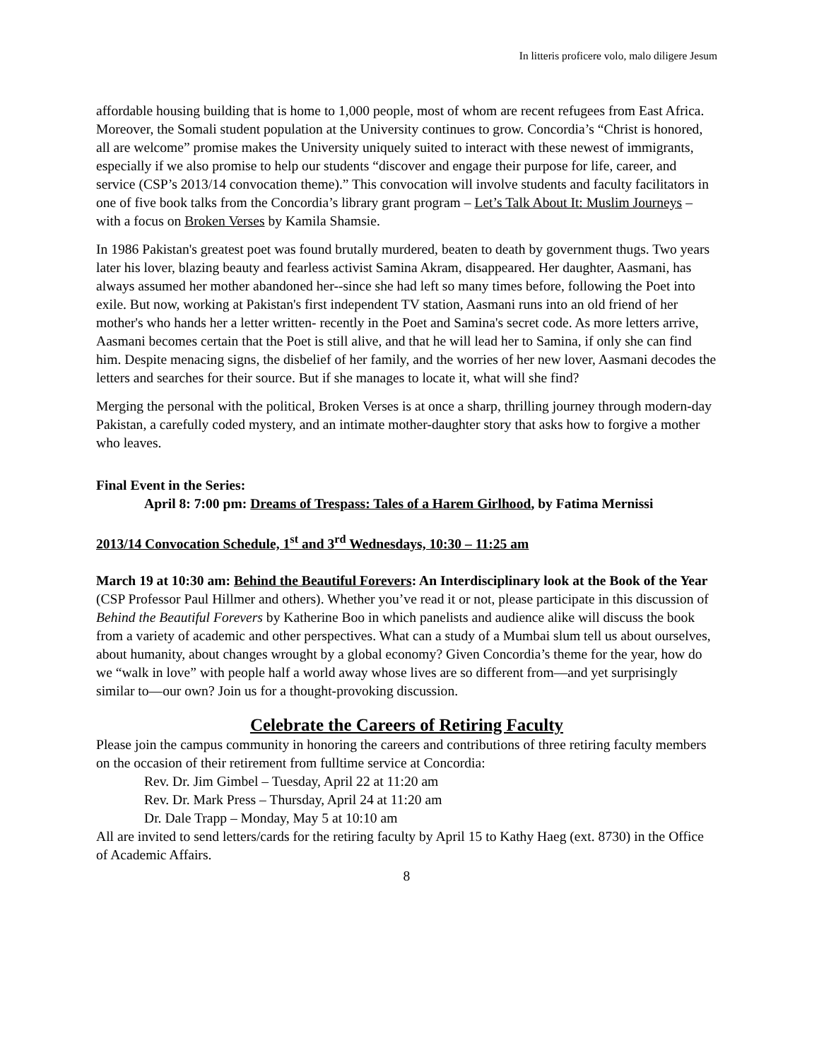In litteris proficere volo, malo diligere Jesum
affordable housing building that is home to 1,000 people, most of whom are recent refugees from East Africa. Moreover, the Somali student population at the University continues to grow. Concordia’s “Christ is honored, all are welcome” promise makes the University uniquely suited to interact with these newest of immigrants, especially if we also promise to help our students “discover and engage their purpose for life, career, and service (CSP’s 2013/14 convocation theme).” This convocation will involve students and faculty facilitators in one of five book talks from the Concordia’s library grant program – Let’s Talk About It: Muslim Journeys – with a focus on Broken Verses by Kamila Shamsie.
In 1986 Pakistan's greatest poet was found brutally murdered, beaten to death by government thugs. Two years later his lover, blazing beauty and fearless activist Samina Akram, disappeared. Her daughter, Aasmani, has always assumed her mother abandoned her--since she had left so many times before, following the Poet into exile. But now, working at Pakistan's first independent TV station, Aasmani runs into an old friend of her mother's who hands her a letter written- recently in the Poet and Samina's secret code. As more letters arrive, Aasmani becomes certain that the Poet is still alive, and that he will lead her to Samina, if only she can find him. Despite menacing signs, the disbelief of her family, and the worries of her new lover, Aasmani decodes the letters and searches for their source. But if she manages to locate it, what will she find?
Merging the personal with the political, Broken Verses is at once a sharp, thrilling journey through modern-day Pakistan, a carefully coded mystery, and an intimate mother-daughter story that asks how to forgive a mother who leaves.
Final Event in the Series:
April 8: 7:00 pm: Dreams of Trespass: Tales of a Harem Girlhood, by Fatima Mernissi
2013/14 Convocation Schedule, 1<sup>st</sup> and 3<sup>rd</sup> Wednesdays, 10:30 – 11:25 am
March 19 at 10:30 am: Behind the Beautiful Forevers: An Interdisciplinary look at the Book of the Year (CSP Professor Paul Hillmer and others). Whether you’ve read it or not, please participate in this discussion of Behind the Beautiful Forevers by Katherine Boo in which panelists and audience alike will discuss the book from a variety of academic and other perspectives. What can a study of a Mumbai slum tell us about ourselves, about humanity, about changes wrought by a global economy? Given Concordia’s theme for the year, how do we “walk in love” with people half a world away whose lives are so different from—and yet surprisingly similar to—our own? Join us for a thought-provoking discussion.
Celebrate the Careers of Retiring Faculty
Please join the campus community in honoring the careers and contributions of three retiring faculty members on the occasion of their retirement from fulltime service at Concordia:
Rev. Dr. Jim Gimbel – Tuesday, April 22 at 11:20 am
Rev. Dr. Mark Press – Thursday, April 24 at 11:20 am
Dr. Dale Trapp – Monday, May 5 at 10:10 am
All are invited to send letters/cards for the retiring faculty by April 15 to Kathy Haeg (ext. 8730) in the Office of Academic Affairs.
8